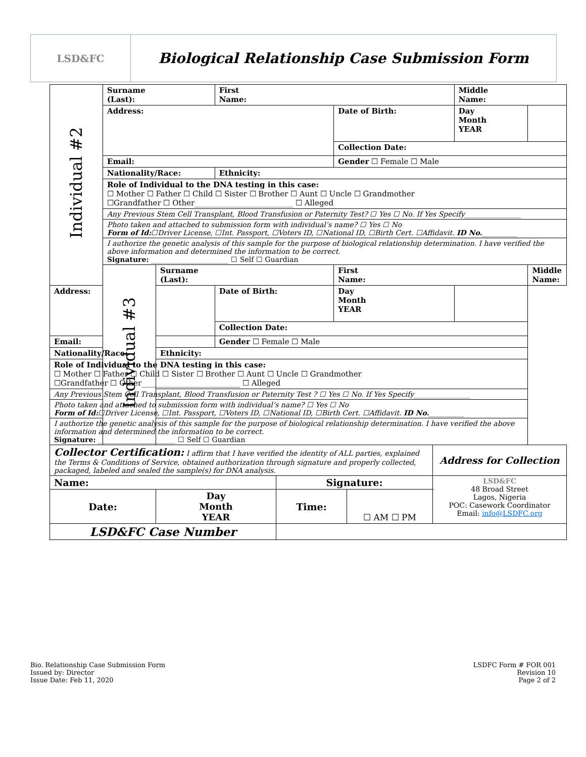LSD&FC
Biological Relationship Case Submission Form
| Individual #2 | Surname (Last): | | First Name: | | Middle Name: | |
| | Address: | | | Date of Birth: | Day Month YEAR | |
| | | | | Collection Date: | | |
| | Email: | | | Gender ☐ Female ☐ Male | | |
| | Nationality/Race: | | Ethnicity: | | | |
| | Role of Individual to the DNA testing in this case: ☐ Mother ☐ Father ☐ Child ☐ Sister ☐ Brother ☐ Aunt ☐ Uncle ☐ Grandmother ☐Grandfather ☐ Other__________________________ ☐ Alleged | | | | | |
| | Any Previous Stem Cell Transplant, Blood Transfusion or Paternity Test? ☐ Yes ☐ No. If Yes Specify________________ | | | | | |
| | Photo taken and attached to submission form with individual’s name? ☐ Yes ☐ No Form of Id: ☐Driver License, ☐Int. Passport, ☐Voters ID, ☐National ID, ☐Birth Cert. ☐Affidavit. ID No. __________ | | | | | |
| | I authorize the genetic analysis of this sample for the purpose of biological relationship determination. I have verified the above information and determined the information to be correct. Signature: ______________________ ☐ Self ☐ Guardian | | | | | |
| | Individual #3 | Surname (Last): | | First Name: | | Middle Name: |
| Address: | | | Date of Birth: | Day Month YEAR | | |
| | | | Collection Date: | | | |
| Email: | | | Gender ☐ Female ☐ Male | | | |
| Nationality/Race: | | Ethnicity: | | | | |
| Role of Individual to the DNA testing in this case: ☐ Mother ☐ Father ☐ Child ☐ Sister ☐ Brother ☐ Aunt ☐ Uncle ☐ Grandmother ☐Grandfather ☐ Other__________________________ ☐ Alleged | | | | | | |
| Any Previous Stem Cell Transplant, Blood Transfusion or Paternity Test ? ☐ Yes ☐ No. If Yes Specify________________ | | | | | | |
| Photo taken and attached to submission form with individual’s name? ☐ Yes ☐ No Form of Id: ☐Driver License, ☐Int. Passport, ☐Voters ID, ☐National ID, ☐Birth Cert. ☐Affidavit. ID No. __________ | | | | | | |
| I authorize the genetic analysis of this sample for the purpose of biological relationship determination. I have verified the above information and determined the information to be correct. Signature: ______________________ ☐ Self ☐ Guardian | | | | | | |
| Collector Certification: I affirm that I have verified the identity of ALL parties, explained the Terms & Conditions of Service, obtained authorization through signature and properly collected, packaged, labeled and sealed the sample(s) for DNA analysis. | | | | Address for Collection |
| Name: | | Signature: | | LSD&FC 48 Broad Street Lagos, Nigeria POC: Casework Coordinator Email: info@LSDFC.org |
| Date: | Day Month YEAR | Time: | ☐ AM ☐ PM | |
| LSD&FC Case Number | | | | |
Bio. Relationship Case Submission Form
Issued by: Director
Issue Date: Feb 11, 2020
LSDFC Form # FOR 001
Revision 10
Page 2 of 2